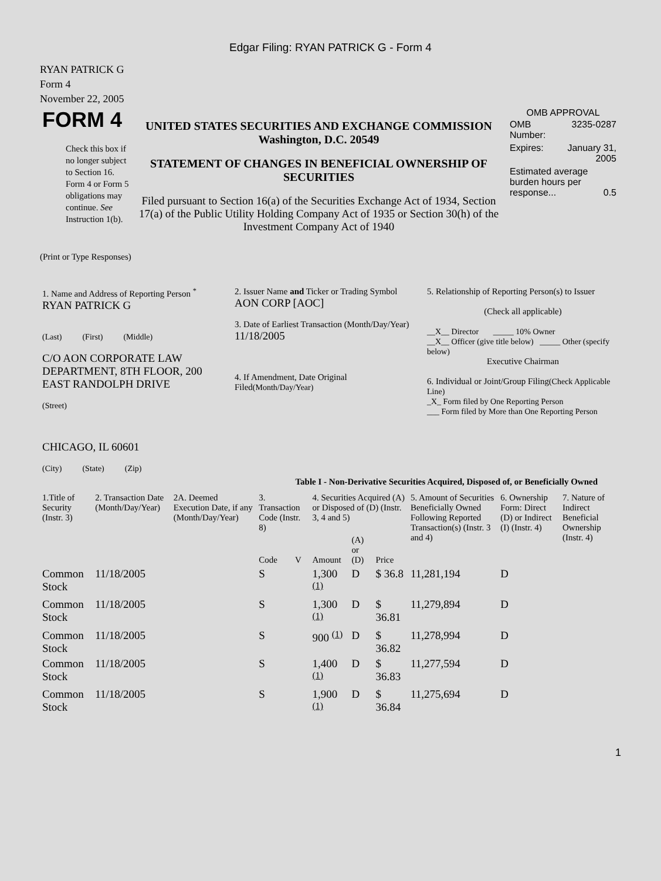Edgar Filing: RYAN PATRICK G - Form 4
RYAN PATRICK G
Form 4
November 22, 2005
| FORM 4 Check this box if no longer subject to Section 16. Form 4 or Form 5 obligations may continue. See Instruction 1(b). | UNITED STATES SECURITIES AND EXCHANGE COMMISSION Washington, D.C. 20549 STATEMENT OF CHANGES IN BENEFICIAL OWNERSHIP OF SECURITIES Filed pursuant to Section 16(a) of the Securities Exchange Act of 1934, Section 17(a) of the Public Utility Holding Company Act of 1935 or Section 30(h) of the Investment Company Act of 1940 | OMB APPROVAL / OMB Number: / 3235-0287 / / Expires: / January 31, 2005 / / Estimated average burden hours per response... 0.5 / / |
(Print or Type Responses)
| 1. Name and Address of Reporting Person <sup>*</sup> RYAN PATRICK G (Last) (First) (Middle) C/O AON CORPORATE LAW DEPARTMENT, 8TH FLOOR, 200 EAST RANDOLPH DRIVE (Street) CHICAGO, IL 60601 (City) (State) (Zip) | 2. Issuer Name and Ticker or Trading Symbol AON CORP [AOC] 3. Date of Earliest Transaction (Month/Day/Year) 11/18/2005 4. If Amendment, Date Original Filed (Month/Day/Year) | 5. Relationship of Reporting Person(s) to Issuer (Check all applicable) __X__ Director _____ 10% Owner __X__ Officer (give title below) _____ Other (specify below) Executive Chairman 6. Individual or Joint/Group Filing (Check Applicable Line) _X_ Form filed by One Reporting Person ___ Form filed by More than One Reporting Person |
Table I - Non-Derivative Securities Acquired, Disposed of, or Beneficially Owned
| 1.Title of Security (Instr. 3) | 2. Transaction Date (Month/Day/Year) | 2A. Deemed Execution Date, if any (Month/Day/Year) | 3. Transaction Code (Instr. 8) | | 4. Securities Acquired (A) or Disposed of (D) (Instr. 3, 4 and 5) | | | 5. Amount of Securities Beneficially Owned Following Reported Transaction(s) (Instr. 3 and 4) | 6. Ownership Form: Direct (D) or Indirect (I) (Instr. 4) | 7. Nature of Indirect Beneficial Ownership (Instr. 4) |
| --- | --- | --- | --- | --- | --- | --- | --- | --- | --- | --- |
| | | | Code | V | Amount | (A) or (D) | Price | | | |
| Common Stock | 11/18/2005 | | S | | 1,300 <sup>(1)</sup> | D | $ 36.8 | 11,281,194 | D | |
| Common Stock | 11/18/2005 | | S | | 1,300 <sup>(1)</sup> | D | $ 36.81 | 11,279,894 | D | |
| Common Stock | 11/18/2005 | | S | | 900 <sup>(1)</sup> | D | $ 36.82 | 11,278,994 | D | |
| Common Stock | 11/18/2005 | | S | | 1,400 <sup>(1)</sup> | D | $ 36.83 | 11,277,594 | D | |
| Common Stock | 11/18/2005 | | S | | 1,900 <sup>(1)</sup> | D | $ 36.84 | 11,275,694 | D | |
1